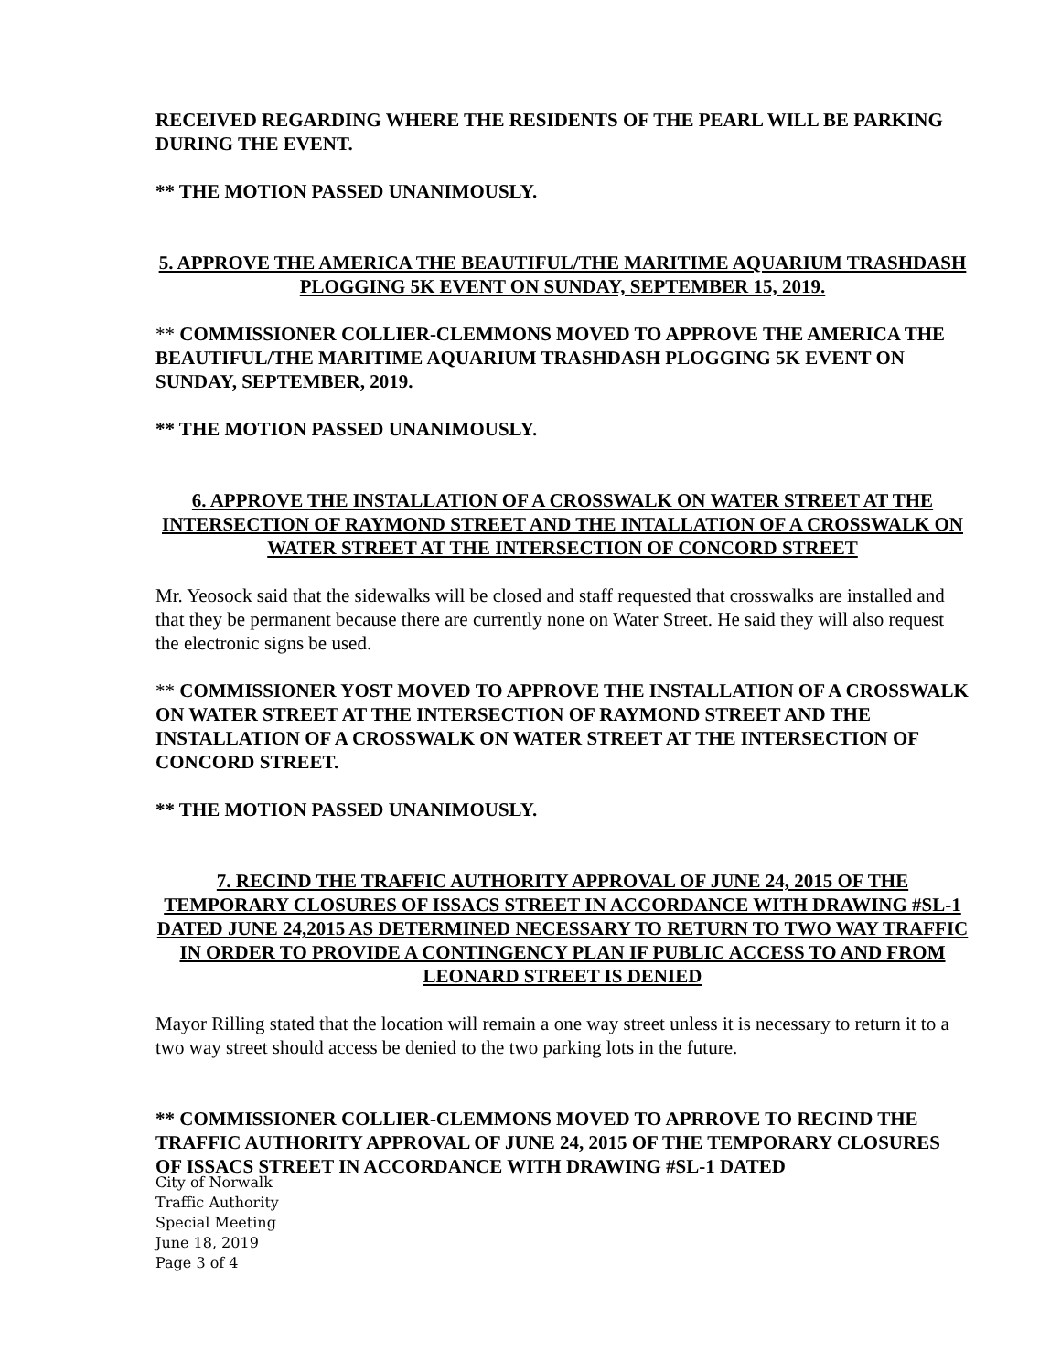RECEIVED REGARDING WHERE THE RESIDENTS OF THE PEARL WILL BE PARKING DURING THE EVENT.
** THE MOTION PASSED UNANIMOUSLY.
5. APPROVE THE AMERICA THE BEAUTIFUL/THE MARITIME AQUARIUM TRASHDASH PLOGGING 5K EVENT ON SUNDAY, SEPTEMBER 15, 2019.
** COMMISSIONER COLLIER-CLEMMONS MOVED TO APPROVE THE AMERICA THE BEAUTIFUL/THE MARITIME AQUARIUM TRASHDASH PLOGGING 5K EVENT ON SUNDAY, SEPTEMBER, 2019.
** THE MOTION PASSED UNANIMOUSLY.
6. APPROVE THE INSTALLATION OF A CROSSWALK ON WATER STREET AT THE INTERSECTION OF RAYMOND STREET AND THE INTALLATION OF A CROSSWALK ON WATER STREET AT THE INTERSECTION OF CONCORD STREET
Mr. Yeosock said that the sidewalks will be closed and staff requested that crosswalks are installed and that they be permanent because there are currently none on Water Street. He said they will also request the electronic signs be used.
** COMMISSIONER YOST MOVED TO APPROVE THE INSTALLATION OF A CROSSWALK ON WATER STREET AT THE INTERSECTION OF RAYMOND STREET AND THE INSTALLATION OF A CROSSWALK ON WATER STREET AT THE INTERSECTION OF CONCORD STREET.
** THE MOTION PASSED UNANIMOUSLY.
7. RECIND THE TRAFFIC AUTHORITY APPROVAL OF JUNE 24, 2015 OF THE TEMPORARY CLOSURES OF ISSACS STREET IN ACCORDANCE WITH DRAWING #SL-1 DATED JUNE 24,2015 AS DETERMINED NECESSARY TO RETURN TO TWO WAY TRAFFIC IN ORDER TO PROVIDE A CONTINGENCY PLAN IF PUBLIC ACCESS TO AND FROM LEONARD STREET IS DENIED
Mayor Rilling stated that the location will remain a one way street unless it is necessary to return it to a two way street should access be denied to the two parking lots in the future.
** COMMISSIONER COLLIER-CLEMMONS MOVED TO APRROVE TO RECIND THE TRAFFIC AUTHORITY APPROVAL OF JUNE 24, 2015 OF THE TEMPORARY CLOSURES OF ISSACS STREET IN ACCORDANCE WITH DRAWING #SL-1 DATED
City of Norwalk
Traffic Authority
Special Meeting
June 18, 2019
Page 3 of 4